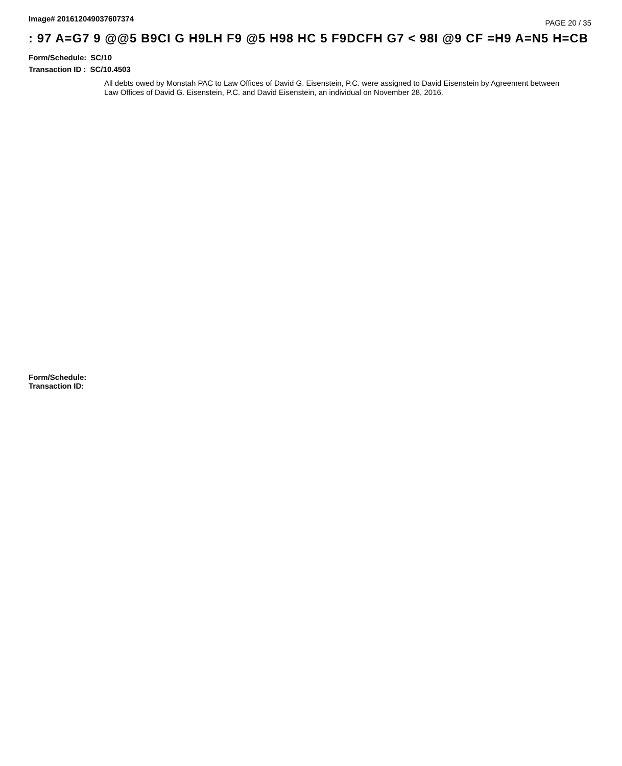Image# 201612049037607374 PAGE 20 / 35
: 97 A=G7 9 @@5 B9CI G H9LH F9 @5 H98 HC 5 F9DCFH G7 < 98I @9 CF =H9 A=N5 H=CB
.
Form/Schedule: SC/10
Transaction ID : SC/10.4503
All debts owed by Monstah PAC to Law Offices of David G. Eisenstein, P.C. were assigned to David Eisenstein by Agreement between Law Offices of David G. Eisenstein, P.C. and David Eisenstein, an individual on November 28, 2016.
Form/Schedule:
Transaction ID: